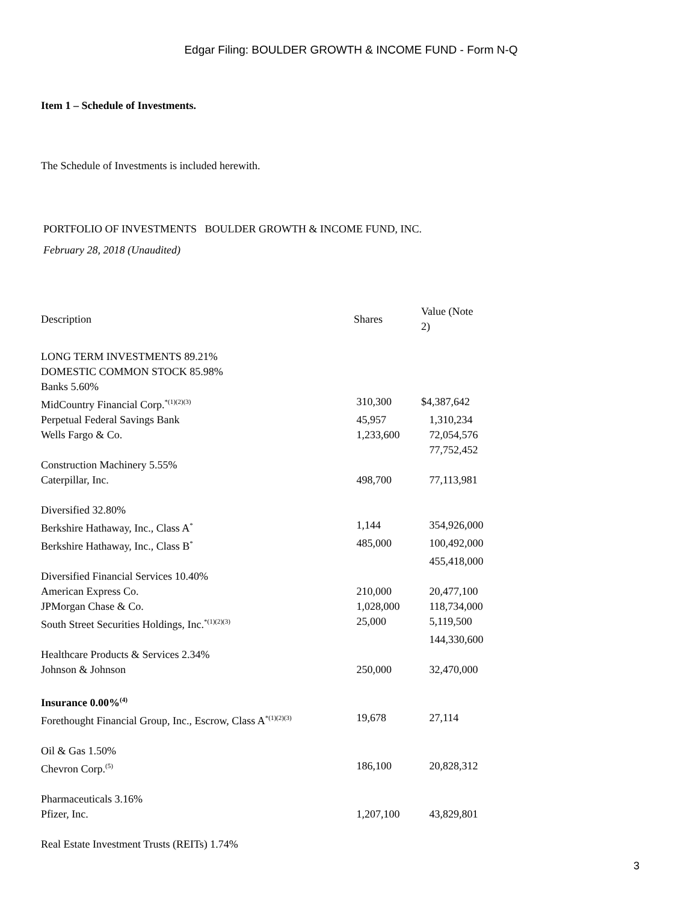Edgar Filing: BOULDER GROWTH & INCOME FUND - Form N-Q
Item 1 – Schedule of Investments.
The Schedule of Investments is included herewith.
PORTFOLIO OF INVESTMENTS BOULDER GROWTH & INCOME FUND, INC.
February 28, 2018 (Unaudited)
| Description | Shares | Value (Note 2) |
| LONG TERM INVESTMENTS 89.21% | | |
| DOMESTIC COMMON STOCK 85.98% | | |
| Banks 5.60% | | |
| MidCountry Financial Corp.<sup>*(1)(2)(3)</sup> | 310,300 | $4,387,642 |
| Perpetual Federal Savings Bank | 45,957 | 1,310,234 |
| Wells Fargo & Co. | 1,233,600 | 72,054,576 |
| | | 77,752,452 |
| Construction Machinery 5.55% | | |
| Caterpillar, Inc. | 498,700 | 77,113,981 |
| Diversified 32.80% | | |
| Berkshire Hathaway, Inc., Class A<sup>*</sup> | 1,144 | 354,926,000 |
| Berkshire Hathaway, Inc., Class B<sup>*</sup> | 485,000 | 100,492,000 |
| | | 455,418,000 |
| Diversified Financial Services 10.40% | | |
| American Express Co. | 210,000 | 20,477,100 |
| JPMorgan Chase & Co. | 1,028,000 | 118,734,000 |
| South Street Securities Holdings, Inc.<sup>*(1)(2)(3)</sup> | 25,000 | 5,119,500 |
| | | 144,330,600 |
| Healthcare Products & Services 2.34% | | |
| Johnson & Johnson | 250,000 | 32,470,000 |
| Insurance 0.00%<sup>(4)</sup> | | |
| Forethought Financial Group, Inc., Escrow, Class A<sup>*(1)(2)(3)</sup> | 19,678 | 27,114 |
| Oil & Gas 1.50% | | |
| Chevron Corp.<sup>(5)</sup> | 186,100 | 20,828,312 |
| Pharmaceuticals 3.16% | | |
| Pfizer, Inc. | 1,207,100 | 43,829,801 |
| Real Estate Investment Trusts (REITs) 1.74% | | |
3